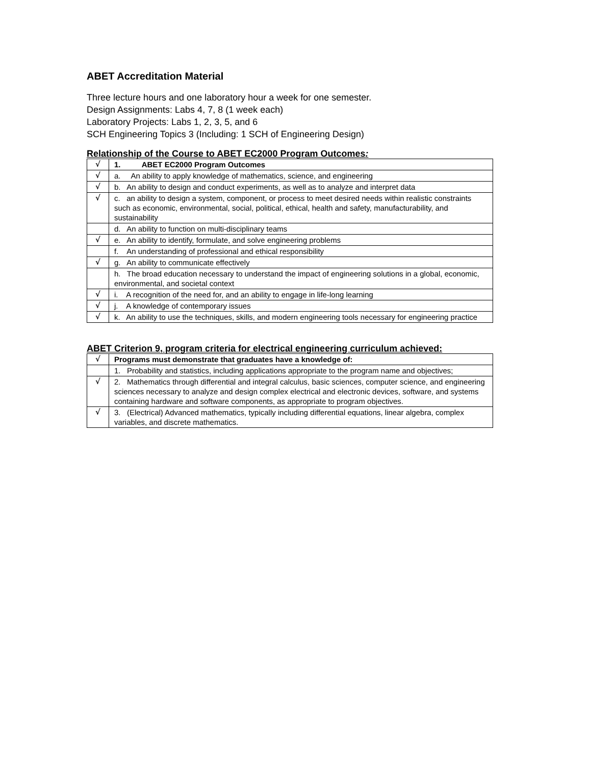ABET Accreditation Material
Three lecture hours and one laboratory hour a week for one semester.
Design Assignments: Labs 4, 7, 8 (1 week each)
Laboratory Projects: Labs 1, 2, 3, 5, and 6
SCH Engineering Topics 3 (Including: 1 SCH of Engineering Design)
Relationship of the Course to ABET EC2000 Program Outcomes:
| √ | 1. ABET EC2000 Program Outcomes |
| √ | a. An ability to apply knowledge of mathematics, science, and engineering |
| √ | b. An ability to design and conduct experiments, as well as to analyze and interpret data |
| √ | c. an ability to design a system, component, or process to meet desired needs within realistic constraints such as economic, environmental, social, political, ethical, health and safety, manufacturability, and sustainability |
| | d. An ability to function on multi-disciplinary teams |
| √ | e. An ability to identify, formulate, and solve engineering problems |
| | f. An understanding of professional and ethical responsibility |
| √ | g. An ability to communicate effectively |
| | h. The broad education necessary to understand the impact of engineering solutions in a global, economic, environmental, and societal context |
| √ | i. A recognition of the need for, and an ability to engage in life-long learning |
| √ | j. A knowledge of contemporary issues |
| √ | k. An ability to use the techniques, skills, and modern engineering tools necessary for engineering practice |
ABET Criterion 9, program criteria for electrical engineering curriculum achieved:
| √ | Programs must demonstrate that graduates have a knowledge of: |
| | 1. Probability and statistics, including applications appropriate to the program name and objectives; |
| √ | 2. Mathematics through differential and integral calculus, basic sciences, computer science, and engineering sciences necessary to analyze and design complex electrical and electronic devices, software, and systems containing hardware and software components, as appropriate to program objectives. |
| √ | 3. (Electrical) Advanced mathematics, typically including differential equations, linear algebra, complex variables, and discrete mathematics. |